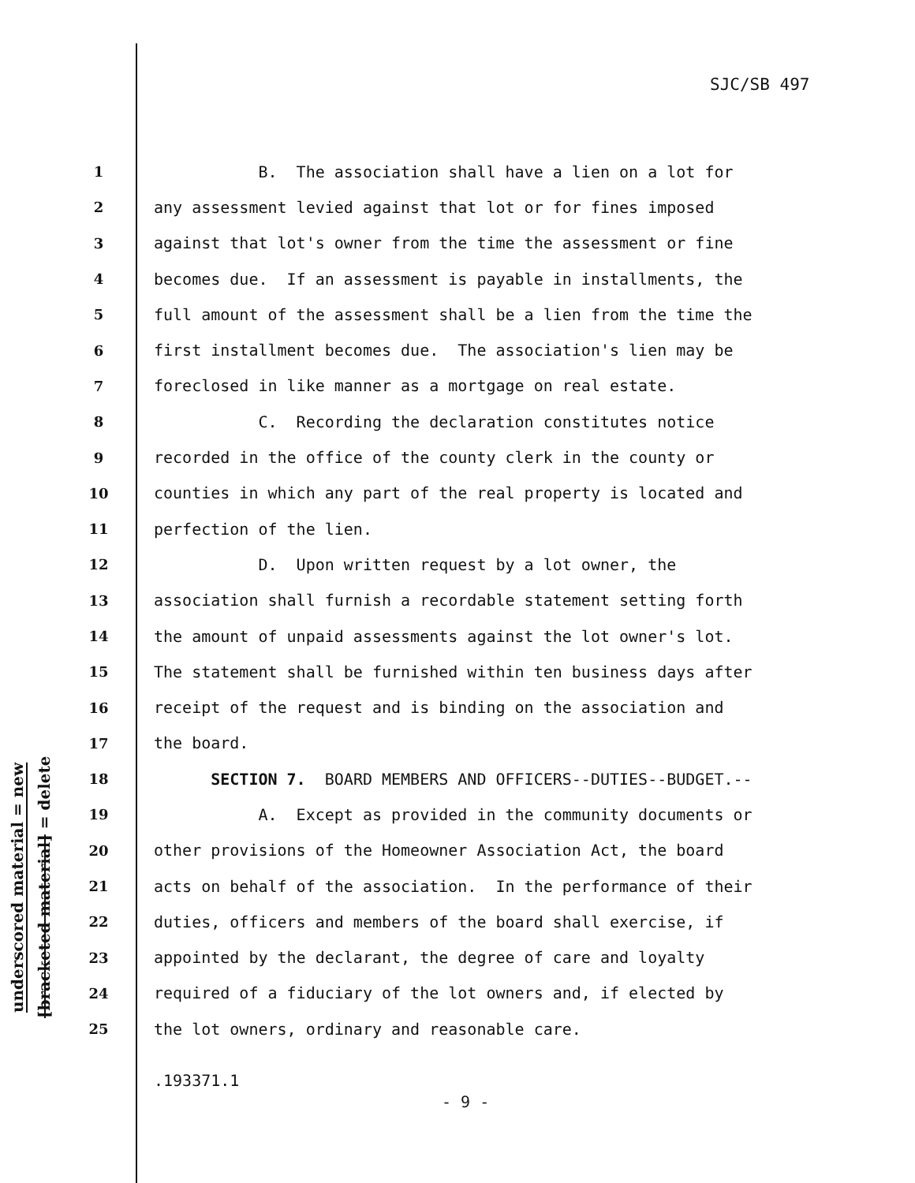SJC/SB 497
underscored material = new
[bracketed material] = delete
1 B. The association shall have a lien on a lot for
2 any assessment levied against that lot or for fines imposed
3 against that lot's owner from the time the assessment or fine
4 becomes due. If an assessment is payable in installments, the
5 full amount of the assessment shall be a lien from the time the
6 first installment becomes due. The association's lien may be
7 foreclosed in like manner as a mortgage on real estate.
8 C. Recording the declaration constitutes notice
9 recorded in the office of the county clerk in the county or
10 counties in which any part of the real property is located and
11 perfection of the lien.
12 D. Upon written request by a lot owner, the
13 association shall furnish a recordable statement setting forth
14 the amount of unpaid assessments against the lot owner's lot.
15 The statement shall be furnished within ten business days after
16 receipt of the request and is binding on the association and
17 the board.
18 SECTION 7. BOARD MEMBERS AND OFFICERS--DUTIES--BUDGET.--
19 A. Except as provided in the community documents or
20 other provisions of the Homeowner Association Act, the board
21 acts on behalf of the association. In the performance of their
22 duties, officers and members of the board shall exercise, if
23 appointed by the declarant, the degree of care and loyalty
24 required of a fiduciary of the lot owners and, if elected by
25 the lot owners, ordinary and reasonable care.
.193371.1
- 9 -